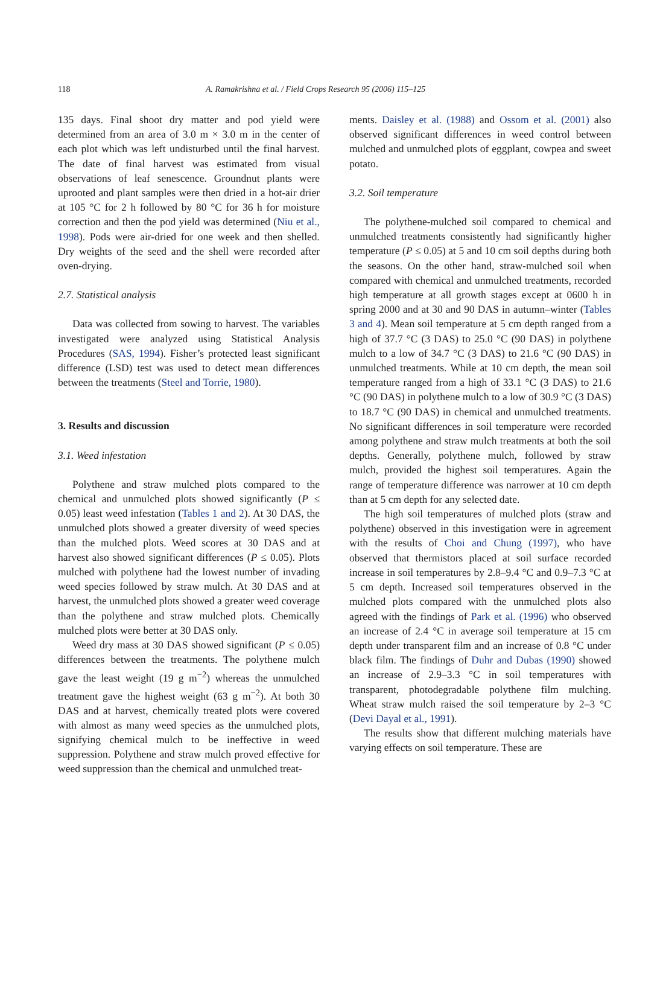118 A. Ramakrishna et al. / Field Crops Research 95 (2006) 115–125
135 days. Final shoot dry matter and pod yield were determined from an area of 3.0 m × 3.0 m in the center of each plot which was left undisturbed until the final harvest. The date of final harvest was estimated from visual observations of leaf senescence. Groundnut plants were uprooted and plant samples were then dried in a hot-air drier at 105 °C for 2 h followed by 80 °C for 36 h for moisture correction and then the pod yield was determined (Niu et al., 1998). Pods were air-dried for one week and then shelled. Dry weights of the seed and the shell were recorded after oven-drying.
2.7. Statistical analysis
Data was collected from sowing to harvest. The variables investigated were analyzed using Statistical Analysis Procedures (SAS, 1994). Fisher’s protected least significant difference (LSD) test was used to detect mean differences between the treatments (Steel and Torrie, 1980).
3. Results and discussion
3.1. Weed infestation
Polythene and straw mulched plots compared to the chemical and unmulched plots showed significantly (P ≤ 0.05) least weed infestation (Tables 1 and 2). At 30 DAS, the unmulched plots showed a greater diversity of weed species than the mulched plots. Weed scores at 30 DAS and at harvest also showed significant differences (P ≤ 0.05). Plots mulched with polythene had the lowest number of invading weed species followed by straw mulch. At 30 DAS and at harvest, the unmulched plots showed a greater weed coverage than the polythene and straw mulched plots. Chemically mulched plots were better at 30 DAS only.
Weed dry mass at 30 DAS showed significant (P ≤ 0.05) differences between the treatments. The polythene mulch gave the least weight (19 g m<sup>−2</sup>) whereas the unmulched treatment gave the highest weight (63 g m<sup>−2</sup>). At both 30 DAS and at harvest, chemically treated plots were covered with almost as many weed species as the unmulched plots, signifying chemical mulch to be ineffective in weed suppression. Polythene and straw mulch proved effective for weed suppression than the chemical and unmulched treat-
ments. Daisley et al. (1988) and Ossom et al. (2001) also observed significant differences in weed control between mulched and unmulched plots of eggplant, cowpea and sweet potato.
3.2. Soil temperature
The polythene-mulched soil compared to chemical and unmulched treatments consistently had significantly higher temperature (P ≤ 0.05) at 5 and 10 cm soil depths during both the seasons. On the other hand, straw-mulched soil when compared with chemical and unmulched treatments, recorded high temperature at all growth stages except at 0600 h in spring 2000 and at 30 and 90 DAS in autumn–winter (Tables 3 and 4). Mean soil temperature at 5 cm depth ranged from a high of 37.7 °C (3 DAS) to 25.0 °C (90 DAS) in polythene mulch to a low of 34.7 °C (3 DAS) to 21.6 °C (90 DAS) in unmulched treatments. While at 10 cm depth, the mean soil temperature ranged from a high of 33.1 °C (3 DAS) to 21.6 °C (90 DAS) in polythene mulch to a low of 30.9 °C (3 DAS) to 18.7 °C (90 DAS) in chemical and unmulched treatments. No significant differences in soil temperature were recorded among polythene and straw mulch treatments at both the soil depths. Generally, polythene mulch, followed by straw mulch, provided the highest soil temperatures. Again the range of temperature difference was narrower at 10 cm depth than at 5 cm depth for any selected date.
The high soil temperatures of mulched plots (straw and polythene) observed in this investigation were in agreement with the results of Choi and Chung (1997), who have observed that thermistors placed at soil surface recorded increase in soil temperatures by 2.8–9.4 °C and 0.9–7.3 °C at 5 cm depth. Increased soil temperatures observed in the mulched plots compared with the unmulched plots also agreed with the findings of Park et al. (1996) who observed an increase of 2.4 °C in average soil temperature at 15 cm depth under transparent film and an increase of 0.8 °C under black film. The findings of Duhr and Dubas (1990) showed an increase of 2.9–3.3 °C in soil temperatures with transparent, photodegradable polythene film mulching. Wheat straw mulch raised the soil temperature by 2–3 °C (Devi Dayal et al., 1991).
The results show that different mulching materials have varying effects on soil temperature. These are